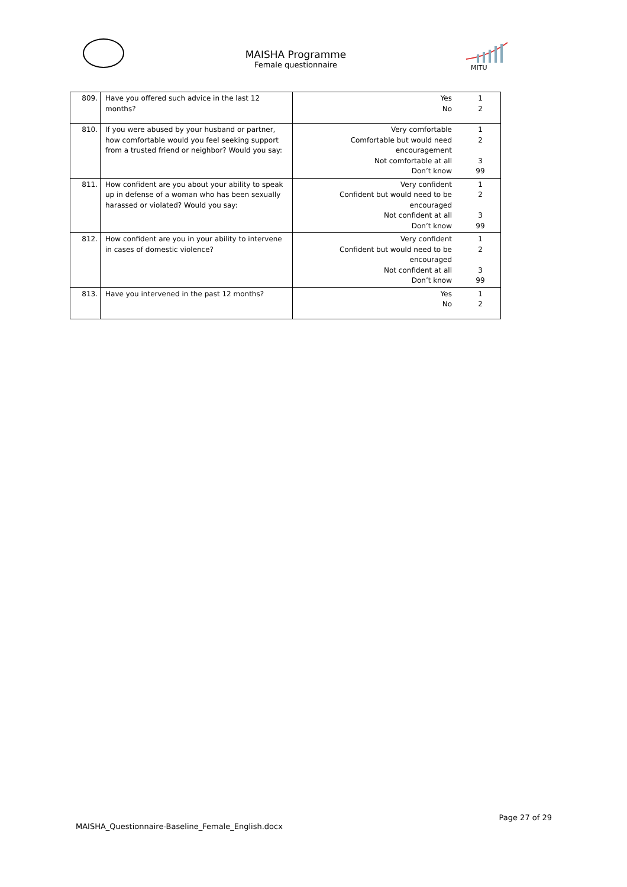MAISHA Programme
Female questionnaire
MITU
| 809. | Have you offered such advice in the last 12 months? | Yes 1 No 2 |
| 810. | If you were abused by your husband or partner, how comfortable would you feel seeking support from a trusted friend or neighbor? Would you say: | Very comfortable 1 Comfortable but would need encouragement 2 Not comfortable at all 3 Don’t know 99 |
| 811. | How confident are you about your ability to speak up in defense of a woman who has been sexually harassed or violated? Would you say: | Very confident 1 Confident but would need to be encouraged 2 Not confident at all 3 Don’t know 99 |
| 812. | How confident are you in your ability to intervene in cases of domestic violence? | Very confident 1 Confident but would need to be encouraged 2 Not confident at all 3 Don’t know 99 |
| 813. | Have you intervened in the past 12 months? | Yes 1 No 2 |
Page 27 of 29
MAISHA_Questionnaire-Baseline_Female_English.docx